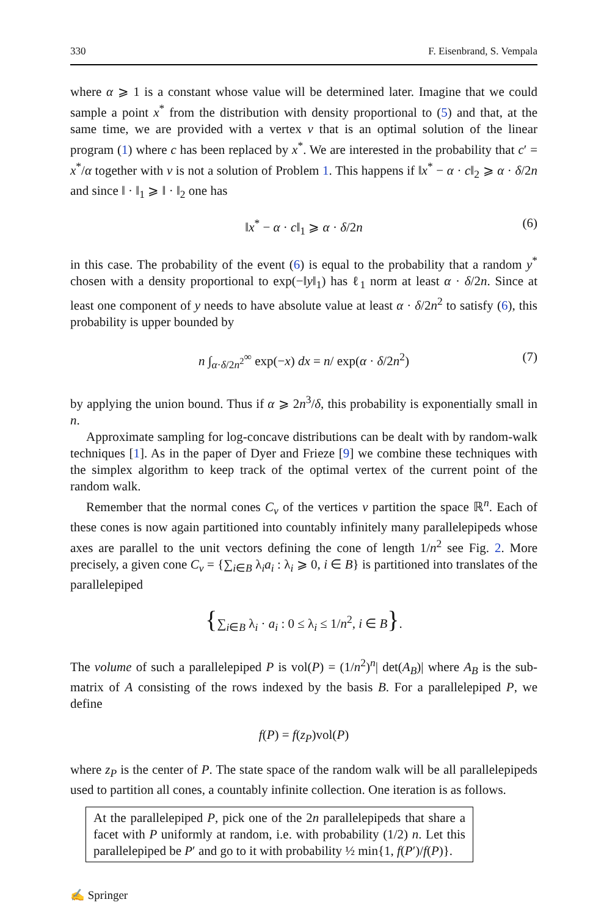330 F. Eisenbrand, S. Vempala
where α ⩾ 1 is a constant whose value will be determined later. Imagine that we could sample a point x<sup>*</sup> from the distribution with density proportional to (5) and that, at the same time, we are provided with a vertex v that is an optimal solution of the linear program (1) where c has been replaced by x<sup>*</sup>. We are interested in the probability that c′ = x<sup>*</sup>/α together with v is not a solution of Problem 1. This happens if ‖x<sup>*</sup> − α · c‖<sub>2</sub> ⩾ α · δ/2n and since ‖ · ‖<sub>1</sub> ⩾ ‖ · ‖<sub>2</sub> one has
‖x<sup>*</sup> − α · c‖<sub>1</sub> ⩾ α · δ/2n (6)
in this case. The probability of the event (6) is equal to the probability that a random y<sup>*</sup> chosen with a density proportional to exp(−‖y‖<sub>1</sub>) has ℓ<sub>1</sub> norm at least α · δ/2n. Since at least one component of y needs to have absolute value at least α · δ/2n<sup>2</sup> to satisfy (6), this probability is upper bounded by
n ∫<sub>α·δ/2n<sup>2</sup></sub><sup>∞</sup> exp(−x) dx = n/ exp(α · δ/2n<sup>2</sup>) (7)
by applying the union bound. Thus if α ⩾ 2n<sup>3</sup>/δ, this probability is exponentially small in n.
Approximate sampling for log-concave distributions can be dealt with by random-walk techniques [1]. As in the paper of Dyer and Frieze [9] we combine these techniques with the simplex algorithm to keep track of the optimal vertex of the current point of the random walk.
Remember that the normal cones C<sub>v</sub> of the vertices v partition the space ℝ<sup>n</sup>. Each of these cones is now again partitioned into countably infinitely many parallelepipeds whose axes are parallel to the unit vectors defining the cone of length 1/n<sup>2</sup> see Fig. 2. More precisely, a given cone C<sub>v</sub> = {∑<sub>i∈B</sub> λ<sub>i</sub>a<sub>i</sub> : λ<sub>i</sub> ⩾ 0, i ∈ B} is partitioned into translates of the parallelepiped
{∑<sub>i∈B</sub> λ<sub>i</sub> · a<sub>i</sub> : 0 ≤ λ<sub>i</sub> ≤ 1/n<sup>2</sup>, i ∈ B}.
The volume of such a parallelepiped P is vol(P) = (1/n<sup>2</sup>)<sup>n</sup>| det(A<sub>B</sub>)| where A<sub>B</sub> is the sub-matrix of A consisting of the rows indexed by the basis B. For a parallelepiped P, we define
f(P) = f(z<sub>P</sub>)vol(P)
where z<sub>P</sub> is the center of P. The state space of the random walk will be all parallelepipeds used to partition all cones, a countably infinite collection. One iteration is as follows.
At the parallelepiped P, pick one of the 2n parallelepipeds that share a facet with P uniformly at random, i.e. with probability (1/2) n. Let this parallelepiped be P′ and go to it with probability ½ min{1, f(P′)/f(P)}.
✍ Springer